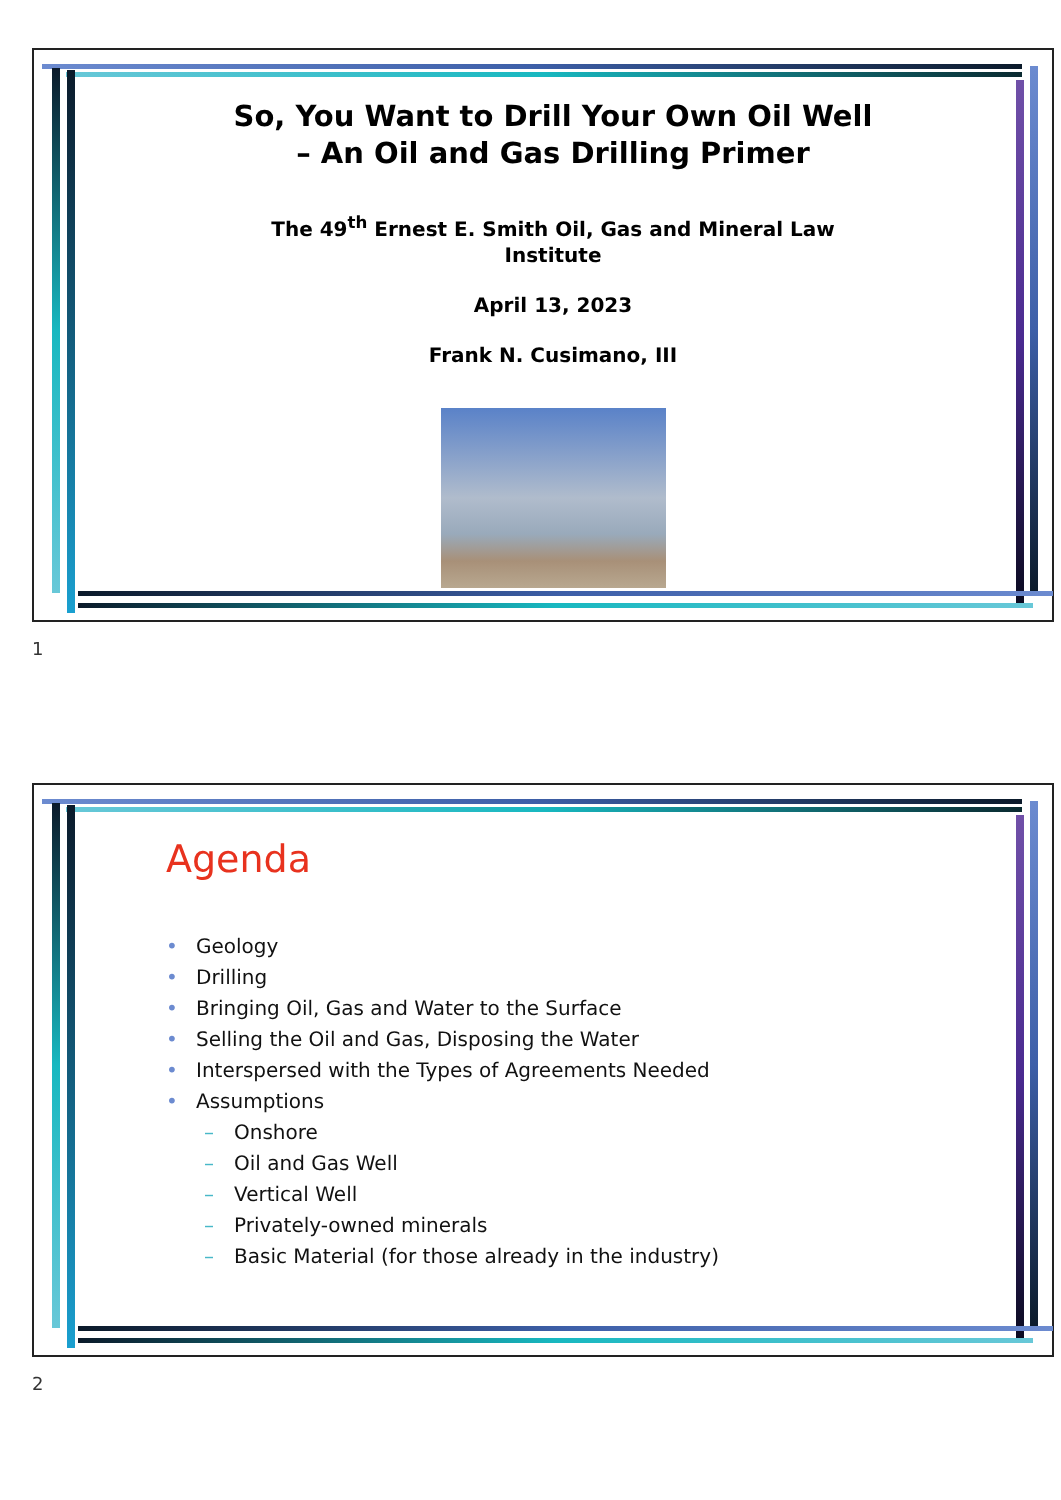So, You Want to Drill Your Own Oil Well
– An Oil and Gas Drilling Primer
The 49<sup>th</sup> Ernest E. Smith Oil, Gas and Mineral Law
Institute
April 13, 2023
Frank N. Cusimano, III
1
Agenda
• Geology
• Drilling
• Bringing Oil, Gas and Water to the Surface
• Selling the Oil and Gas, Disposing the Water
• Interspersed with the Types of Agreements Needed
• Assumptions
– Onshore
– Oil and Gas Well
– Vertical Well
– Privately-owned minerals
– Basic Material (for those already in the industry)
2